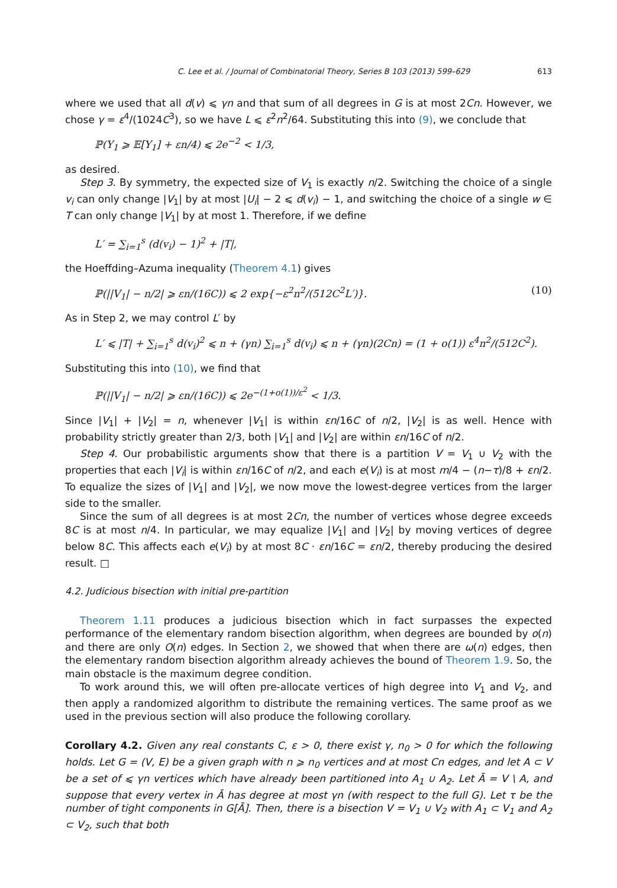C. Lee et al. / Journal of Combinatorial Theory, Series B 103 (2013) 599–629 613
where we used that all d(v) ⩽ γn and that sum of all degrees in G is at most 2Cn. However, we chose γ = ε<sup>4</sup>/(1024C<sup>3</sup>), so we have L ⩽ ε<sup>2</sup>n<sup>2</sup>/64. Substituting this into (9), we conclude that
ℙ(Y<sub>1</sub> ⩾ 𝔼[Y<sub>1</sub>] + εn/4) ⩽ 2e<sup>−2</sup> < 1/3,
as desired.
Step 3. By symmetry, the expected size of V<sub>1</sub> is exactly n/2. Switching the choice of a single v<sub>i</sub> can only change |V<sub>1</sub>| by at most |U<sub>i</sub>| − 2 ⩽ d(v<sub>i</sub>) − 1, and switching the choice of a single w ∈ T can only change |V<sub>1</sub>| by at most 1. Therefore, if we define
L′ = ∑<sub>i=1</sub><sup>s</sup> (d(v<sub>i</sub>) − 1)<sup>2</sup> + |T|,
the Hoeffding–Azuma inequality (Theorem 4.1) gives
ℙ(||V<sub>1</sub>| − n/2| ⩾ εn/(16C)) ⩽ 2 exp{−ε<sup>2</sup>n<sup>2</sup>/(512C<sup>2</sup>L′)}. (10)
As in Step 2, we may control L′ by
L′ ⩽ |T| + ∑<sub>i=1</sub><sup>s</sup> d(v<sub>i</sub>)<sup>2</sup> ⩽ n + (γn) ∑<sub>i=1</sub><sup>s</sup> d(v<sub>i</sub>) ⩽ n + (γn)(2Cn) = (1 + o(1)) ε<sup>4</sup>n<sup>2</sup>/(512C<sup>2</sup>).
Substituting this into (10), we find that
ℙ(||V<sub>1</sub>| − n/2| ⩾ εn/(16C)) ⩽ 2e<sup>−(1+o(1))/ε<sup>2</sup></sup> < 1/3.
Since |V<sub>1</sub>| + |V<sub>2</sub>| = n, whenever |V<sub>1</sub>| is within εn/16C of n/2, |V<sub>2</sub>| is as well. Hence with probability strictly greater than 2/3, both |V<sub>1</sub>| and |V<sub>2</sub>| are within εn/16C of n/2.
Step 4. Our probabilistic arguments show that there is a partition V = V<sub>1</sub> ∪ V<sub>2</sub> with the properties that each |V<sub>i</sub>| is within εn/16C of n/2, and each e(V<sub>i</sub>) is at most m/4 − (n−τ)/8 + εn/2. To equalize the sizes of |V<sub>1</sub>| and |V<sub>2</sub>|, we now move the lowest-degree vertices from the larger side to the smaller.
Since the sum of all degrees is at most 2Cn, the number of vertices whose degree exceeds 8C is at most n/4. In particular, we may equalize |V<sub>1</sub>| and |V<sub>2</sub>| by moving vertices of degree below 8C. This affects each e(V<sub>i</sub>) by at most 8C · εn/16C = εn/2, thereby producing the desired result. □
4.2. Judicious bisection with initial pre-partition
Theorem 1.11 produces a judicious bisection which in fact surpasses the expected performance of the elementary random bisection algorithm, when degrees are bounded by o(n) and there are only O(n) edges. In Section 2, we showed that when there are ω(n) edges, then the elementary random bisection algorithm already achieves the bound of Theorem 1.9. So, the main obstacle is the maximum degree condition.
To work around this, we will often pre-allocate vertices of high degree into V<sub>1</sub> and V<sub>2</sub>, and then apply a randomized algorithm to distribute the remaining vertices. The same proof as we used in the previous section will also produce the following corollary.
Corollary 4.2. Given any real constants C, ε > 0, there exist γ, n<sub>0</sub> > 0 for which the following holds. Let G = (V, E) be a given graph with n ⩾ n<sub>0</sub> vertices and at most Cn edges, and let A ⊂ V be a set of ⩽ γn vertices which have already been partitioned into A<sub>1</sub> ∪ A<sub>2</sub>. Let Ā = V \ A, and suppose that every vertex in Ā has degree at most γn (with respect to the full G). Let τ be the number of tight components in G[Ā]. Then, there is a bisection V = V<sub>1</sub> ∪ V<sub>2</sub> with A<sub>1</sub> ⊂ V<sub>1</sub> and A<sub>2</sub> ⊂ V<sub>2</sub>, such that both